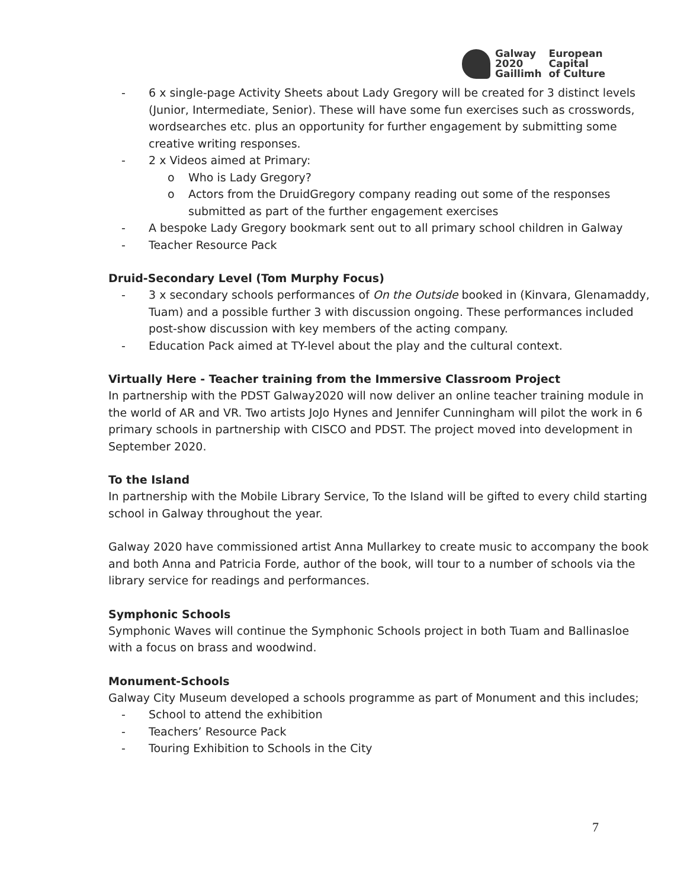Galway
2020
Gaillimh
European
Capital
of Culture
- 6 x single-page Activity Sheets about Lady Gregory will be created for 3 distinct levels (Junior, Intermediate, Senior). These will have some fun exercises such as crosswords, wordsearches etc. plus an opportunity for further engagement by submitting some creative writing responses.
- 2 x Videos aimed at Primary:
o Who is Lady Gregory?
o Actors from the DruidGregory company reading out some of the responses submitted as part of the further engagement exercises
- A bespoke Lady Gregory bookmark sent out to all primary school children in Galway
- Teacher Resource Pack
Druid-Secondary Level (Tom Murphy Focus)
- 3 x secondary schools performances of On the Outside booked in (Kinvara, Glenamaddy, Tuam) and a possible further 3 with discussion ongoing. These performances included post-show discussion with key members of the acting company.
- Education Pack aimed at TY-level about the play and the cultural context.
Virtually Here - Teacher training from the Immersive Classroom Project
In partnership with the PDST Galway2020 will now deliver an online teacher training module in the world of AR and VR. Two artists JoJo Hynes and Jennifer Cunningham will pilot the work in 6 primary schools in partnership with CISCO and PDST. The project moved into development in September 2020.
To the Island
In partnership with the Mobile Library Service, To the Island will be gifted to every child starting school in Galway throughout the year.
Galway 2020 have commissioned artist Anna Mullarkey to create music to accompany the book and both Anna and Patricia Forde, author of the book, will tour to a number of schools via the library service for readings and performances.
Symphonic Schools
Symphonic Waves will continue the Symphonic Schools project in both Tuam and Ballinasloe with a focus on brass and woodwind.
Monument-Schools
Galway City Museum developed a schools programme as part of Monument and this includes;
- School to attend the exhibition
- Teachers’ Resource Pack
- Touring Exhibition to Schools in the City
7